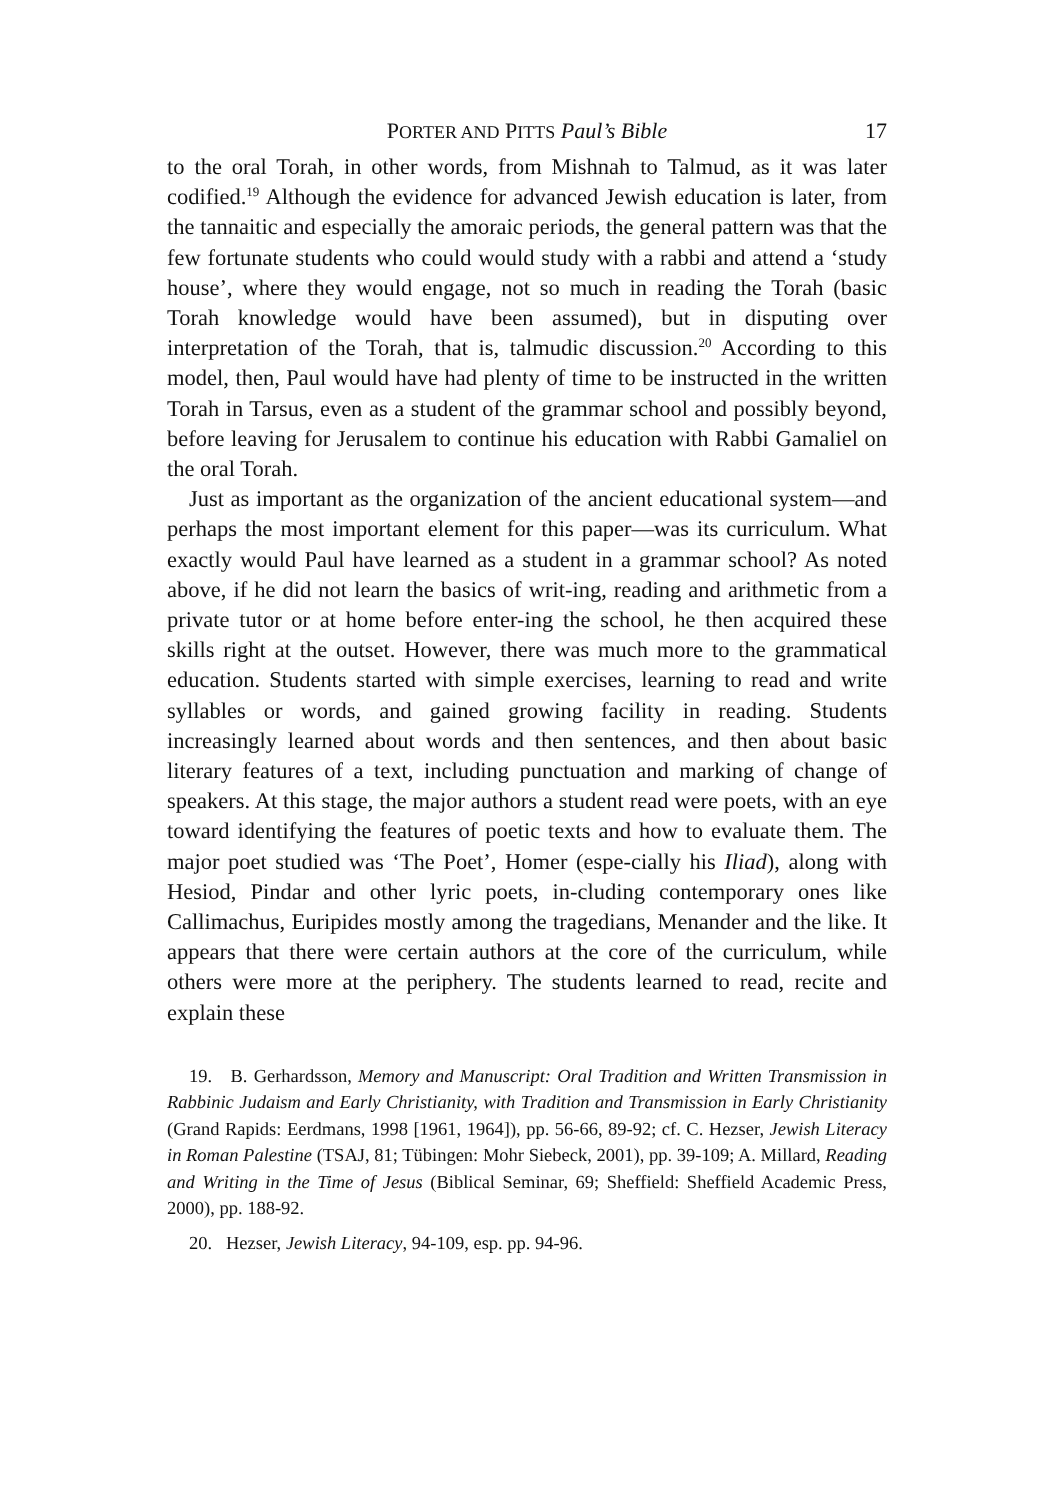PORTER AND PITTS Paul’s Bible 17
to the oral Torah, in other words, from Mishnah to Talmud, as it was later codified.<sup>19</sup> Although the evidence for advanced Jewish education is later, from the tannaitic and especially the amoraic periods, the general pattern was that the few fortunate students who could would study with a rabbi and attend a ‘study house’, where they would engage, not so much in reading the Torah (basic Torah knowledge would have been assumed), but in disputing over interpretation of the Torah, that is, talmudic discussion.<sup>20</sup> According to this model, then, Paul would have had plenty of time to be instructed in the written Torah in Tarsus, even as a student of the grammar school and possibly beyond, before leaving for Jerusalem to continue his education with Rabbi Gamaliel on the oral Torah.
Just as important as the organization of the ancient educational system—and perhaps the most important element for this paper—was its curriculum. What exactly would Paul have learned as a student in a grammar school? As noted above, if he did not learn the basics of writ-ing, reading and arithmetic from a private tutor or at home before enter-ing the school, he then acquired these skills right at the outset. However, there was much more to the grammatical education. Students started with simple exercises, learning to read and write syllables or words, and gained growing facility in reading. Students increasingly learned about words and then sentences, and then about basic literary features of a text, including punctuation and marking of change of speakers. At this stage, the major authors a student read were poets, with an eye toward identifying the features of poetic texts and how to evaluate them. The major poet studied was ‘The Poet’, Homer (espe-cially his Iliad), along with Hesiod, Pindar and other lyric poets, in-cluding contemporary ones like Callimachus, Euripides mostly among the tragedians, Menander and the like. It appears that there were certain authors at the core of the curriculum, while others were more at the periphery. The students learned to read, recite and explain these
19. B. Gerhardsson, Memory and Manuscript: Oral Tradition and Written Transmission in Rabbinic Judaism and Early Christianity, with Tradition and Transmission in Early Christianity (Grand Rapids: Eerdmans, 1998 [1961, 1964]), pp. 56-66, 89-92; cf. C. Hezser, Jewish Literacy in Roman Palestine (TSAJ, 81; Tübingen: Mohr Siebeck, 2001), pp. 39-109; A. Millard, Reading and Writing in the Time of Jesus (Biblical Seminar, 69; Sheffield: Sheffield Academic Press, 2000), pp. 188-92.
20. Hezser, Jewish Literacy, 94-109, esp. pp. 94-96.